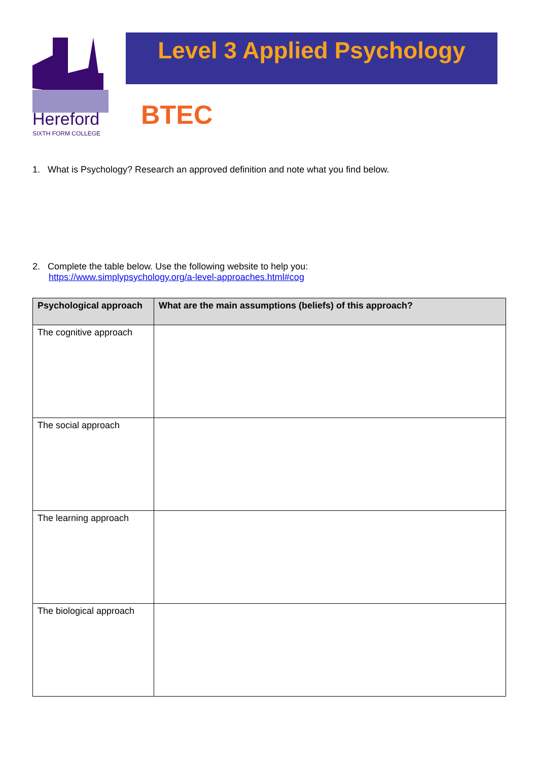Hereford
SIXTH FORM COLLEGE
Level 3 Applied Psychology
BTEC
1. What is Psychology? Research an approved definition and note what you find below.
2. Complete the table below. Use the following website to help you:
https://www.simplypsychology.org/a-level-approaches.html#cog
| Psychological approach | What are the main assumptions (beliefs) of this approach? |
| --- | --- |
| The cognitive approach | |
| The social approach | |
| The learning approach | |
| The biological approach | |